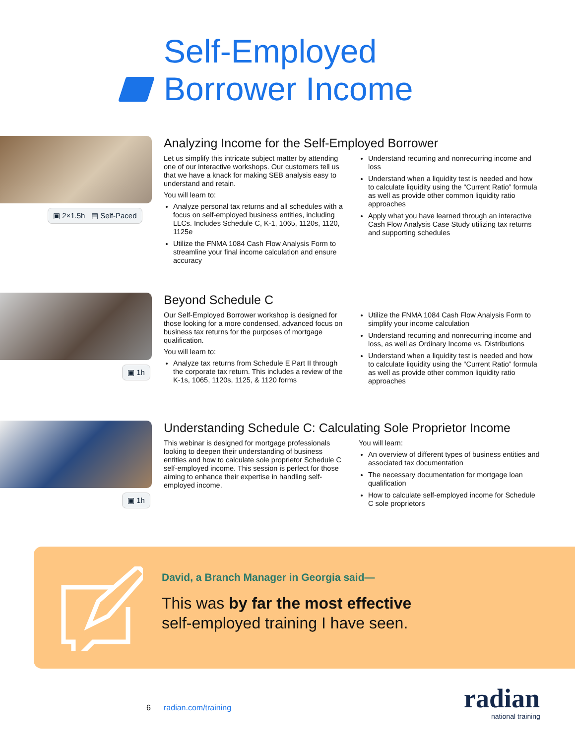Self-Employed
Borrower Income
▣ 2×1.5h ▤ Self-Paced
Analyzing Income for the Self-Employed Borrower
Let us simplify this intricate subject matter by attending one of our interactive workshops. Our customers tell us that we have a knack for making SEB analysis easy to understand and retain.
You will learn to:
Analyze personal tax returns and all schedules with a focus on self-employed business entities, including LLCs. Includes Schedule C, K-1, 1065, 1120s, 1120, 1125e
Utilize the FNMA 1084 Cash Flow Analysis Form to streamline your final income calculation and ensure accuracy
Understand recurring and nonrecurring income and loss
Understand when a liquidity test is needed and how to calculate liquidity using the “Current Ratio” formula as well as provide other common liquidity ratio approaches
Apply what you have learned through an interactive Cash Flow Analysis Case Study utilizing tax returns and supporting schedules
▣ 1h
Beyond Schedule C
Our Self-Employed Borrower workshop is designed for those looking for a more condensed, advanced focus on business tax returns for the purposes of mortgage qualification.
You will learn to:
Analyze tax returns from Schedule E Part II through the corporate tax return. This includes a review of the K-1s, 1065, 1120s, 1125, & 1120 forms
Utilize the FNMA 1084 Cash Flow Analysis Form to simplify your income calculation
Understand recurring and nonrecurring income and loss, as well as Ordinary Income vs. Distributions
Understand when a liquidity test is needed and how to calculate liquidity using the “Current Ratio” formula as well as provide other common liquidity ratio approaches
▣ 1h
Understanding Schedule C: Calculating Sole Proprietor Income
This webinar is designed for mortgage professionals looking to deepen their understanding of business entities and how to calculate sole proprietor Schedule C self-employed income. This session is perfect for those aiming to enhance their expertise in handling self-employed income.
You will learn:
An overview of different types of business entities and associated tax documentation
The necessary documentation for mortgage loan qualification
How to calculate self-employed income for Schedule C sole proprietors
David, a Branch Manager in Georgia said—
This was by far the most effective
self-employed training I have seen.
6 radian.com/training radian national training